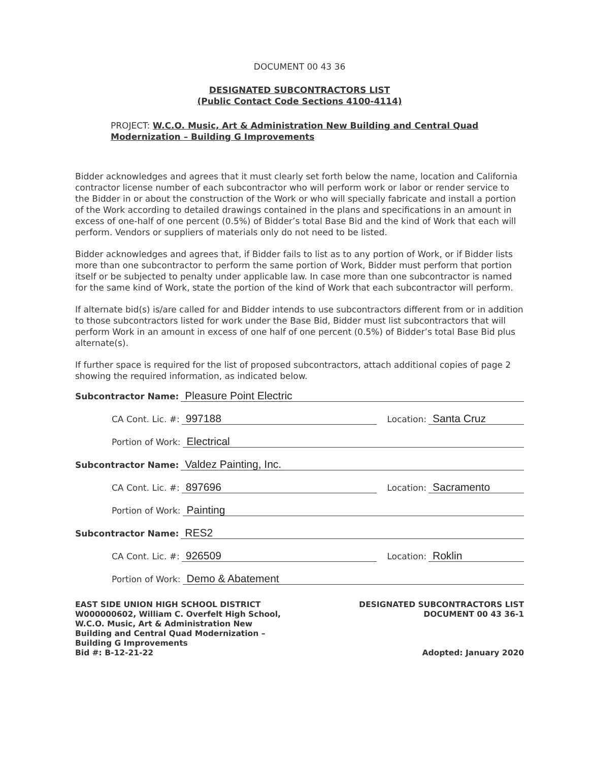DOCUMENT 00 43 36
DESIGNATED SUBCONTRACTORS LIST
(Public Contact Code Sections 4100-4114)
PROJECT: W.C.O. Music, Art & Administration New Building and Central Quad Modernization – Building G Improvements
Bidder acknowledges and agrees that it must clearly set forth below the name, location and California contractor license number of each subcontractor who will perform work or labor or render service to the Bidder in or about the construction of the Work or who will specially fabricate and install a portion of the Work according to detailed drawings contained in the plans and specifications in an amount in excess of one-half of one percent (0.5%) of Bidder’s total Base Bid and the kind of Work that each will perform. Vendors or suppliers of materials only do not need to be listed.
Bidder acknowledges and agrees that, if Bidder fails to list as to any portion of Work, or if Bidder lists more than one subcontractor to perform the same portion of Work, Bidder must perform that portion itself or be subjected to penalty under applicable law. In case more than one subcontractor is named for the same kind of Work, state the portion of the kind of Work that each subcontractor will perform.
If alternate bid(s) is/are called for and Bidder intends to use subcontractors different from or in addition to those subcontractors listed for work under the Base Bid, Bidder must list subcontractors that will perform Work in an amount in excess of one half of one percent (0.5%) of Bidder’s total Base Bid plus alternate(s).
If further space is required for the list of proposed subcontractors, attach additional copies of page 2 showing the required information, as indicated below.
Subcontractor Name: Pleasure Point Electric
CA Cont. Lic. #: 997188 Location: Santa Cruz
Portion of Work: Electrical
Subcontractor Name: Valdez Painting, Inc.
CA Cont. Lic. #: 897696 Location: Sacramento
Portion of Work: Painting
Subcontractor Name: RES2
CA Cont. Lic. #: 926509 Location: Roklin
Portion of Work: Demo & Abatement
EAST SIDE UNION HIGH SCHOOL DISTRICT
W000000602, William C. Overfelt High School,
W.C.O. Music, Art & Administration New
Building and Central Quad Modernization –
Building G Improvements
Bid #: B-12-21-22
DESIGNATED SUBCONTRACTORS LIST
DOCUMENT 00 43 36-1
Adopted: January 2020